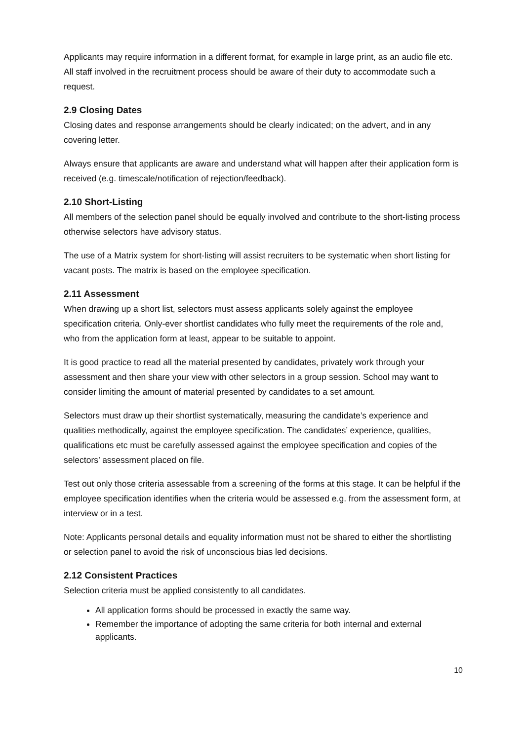Applicants may require information in a different format, for example in large print, as an audio file etc. All staff involved in the recruitment process should be aware of their duty to accommodate such a request.
2.9 Closing Dates
Closing dates and response arrangements should be clearly indicated; on the advert, and in any covering letter.
Always ensure that applicants are aware and understand what will happen after their application form is received (e.g. timescale/notification of rejection/feedback).
2.10 Short-Listing
All members of the selection panel should be equally involved and contribute to the short-listing process otherwise selectors have advisory status.
The use of a Matrix system for short-listing will assist recruiters to be systematic when short listing for vacant posts. The matrix is based on the employee specification.
2.11 Assessment
When drawing up a short list, selectors must assess applicants solely against the employee specification criteria. Only-ever shortlist candidates who fully meet the requirements of the role and, who from the application form at least, appear to be suitable to appoint.
It is good practice to read all the material presented by candidates, privately work through your assessment and then share your view with other selectors in a group session. School may want to consider limiting the amount of material presented by candidates to a set amount.
Selectors must draw up their shortlist systematically, measuring the candidate’s experience and qualities methodically, against the employee specification. The candidates’ experience, qualities, qualifications etc must be carefully assessed against the employee specification and copies of the selectors’ assessment placed on file.
Test out only those criteria assessable from a screening of the forms at this stage. It can be helpful if the employee specification identifies when the criteria would be assessed e.g. from the assessment form, at interview or in a test.
Note: Applicants personal details and equality information must not be shared to either the shortlisting or selection panel to avoid the risk of unconscious bias led decisions.
2.12 Consistent Practices
Selection criteria must be applied consistently to all candidates.
All application forms should be processed in exactly the same way.
Remember the importance of adopting the same criteria for both internal and external applicants.
10